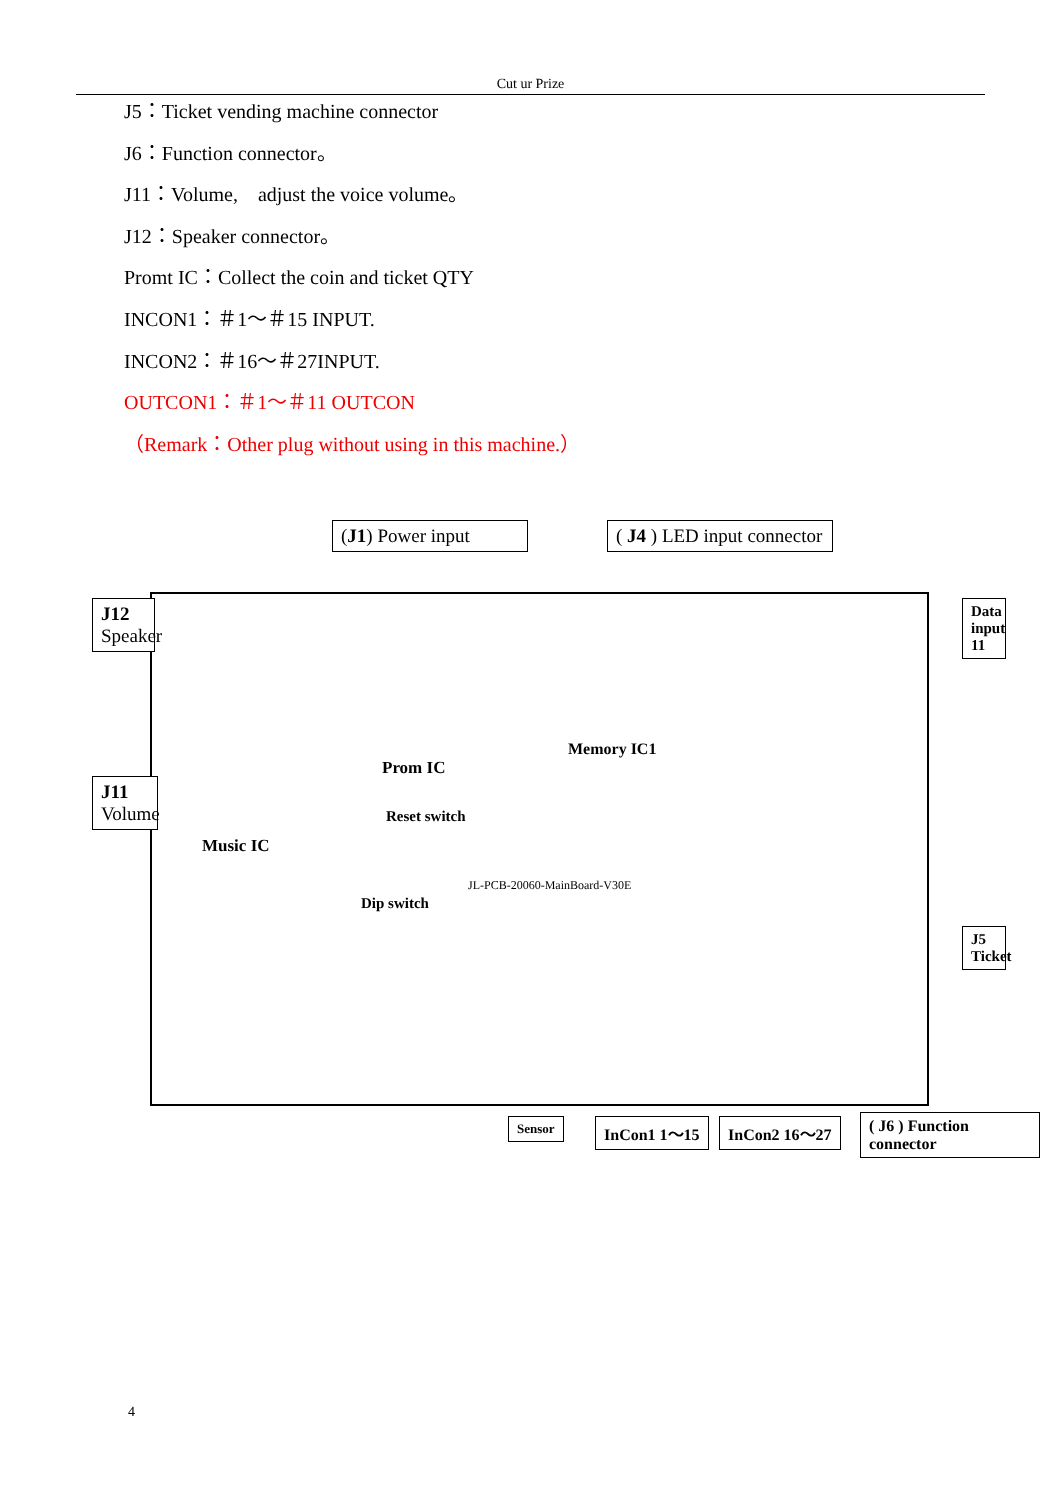Cut ur Prize
J5：Ticket vending machine connector
J6：Function connector。
J11：Volume,　adjust the voice volume。
J12：Speaker connector。
Promt IC：Collect the coin and ticket QTY
INCON1：＃1～＃15 INPUT.
INCON2：＃16～＃27INPUT.
OUTCON1：＃1～＃11 OUTCON
（Remark：Other plug without using in this machine.）
(J1) Power input
( J4 ) LED input connector
J12 Speaker
J11 Volume
Data input 11
J5 Ticket
Music IC
Prom IC
Memory IC1
Reset switch
Dip switch
JL-PCB-20060-MainBoard-V30E
Sensor InCon1 1～15 InCon2 16～27 ( J6 ) Function connector
4